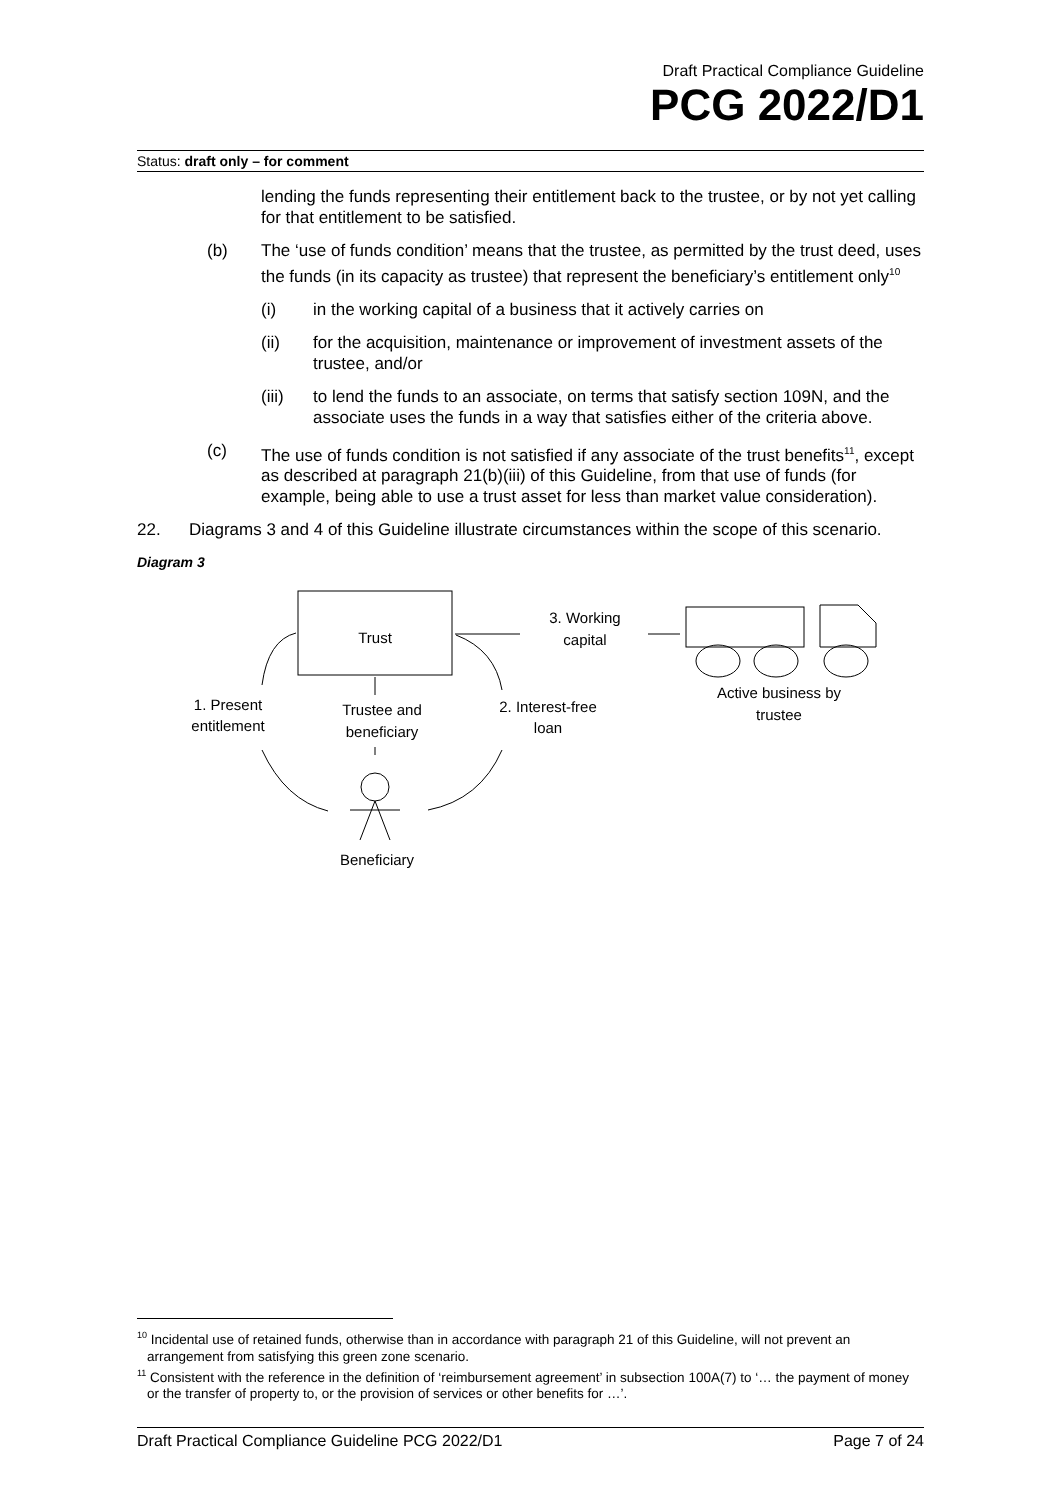Draft Practical Compliance Guideline
PCG 2022/D1
Status: draft only – for comment
lending the funds representing their entitlement back to the trustee, or by not yet calling for that entitlement to be satisfied.
(b) The ‘use of funds condition’ means that the trustee, as permitted by the trust deed, uses the funds (in its capacity as trustee) that represent the beneficiary’s entitlement only<sup>10</sup>
(i) in the working capital of a business that it actively carries on
(ii) for the acquisition, maintenance or improvement of investment assets of the trustee, and/or
(iii) to lend the funds to an associate, on terms that satisfy section 109N, and the associate uses the funds in a way that satisfies either of the criteria above.
(c) The use of funds condition is not satisfied if any associate of the trust benefits<sup>11</sup>, except as described at paragraph 21(b)(iii) of this Guideline, from that use of funds (for example, being able to use a trust asset for less than market value consideration).
22. Diagrams 3 and 4 of this Guideline illustrate circumstances within the scope of this scenario.
Diagram 3
Trust
Trustee and
beneficiary
1. Present
entitlement
2. Interest-free
loan
3. Working
capital
Beneficiary
Active business by
trustee
<sup>10</sup> Incidental use of retained funds, otherwise than in accordance with paragraph 21 of this Guideline, will not prevent an arrangement from satisfying this green zone scenario.
<sup>11</sup> Consistent with the reference in the definition of ‘reimbursement agreement’ in subsection 100A(7) to ‘… the payment of money or the transfer of property to, or the provision of services or other benefits for …’.
Draft Practical Compliance Guideline PCG 2022/D1 Page 7 of 24